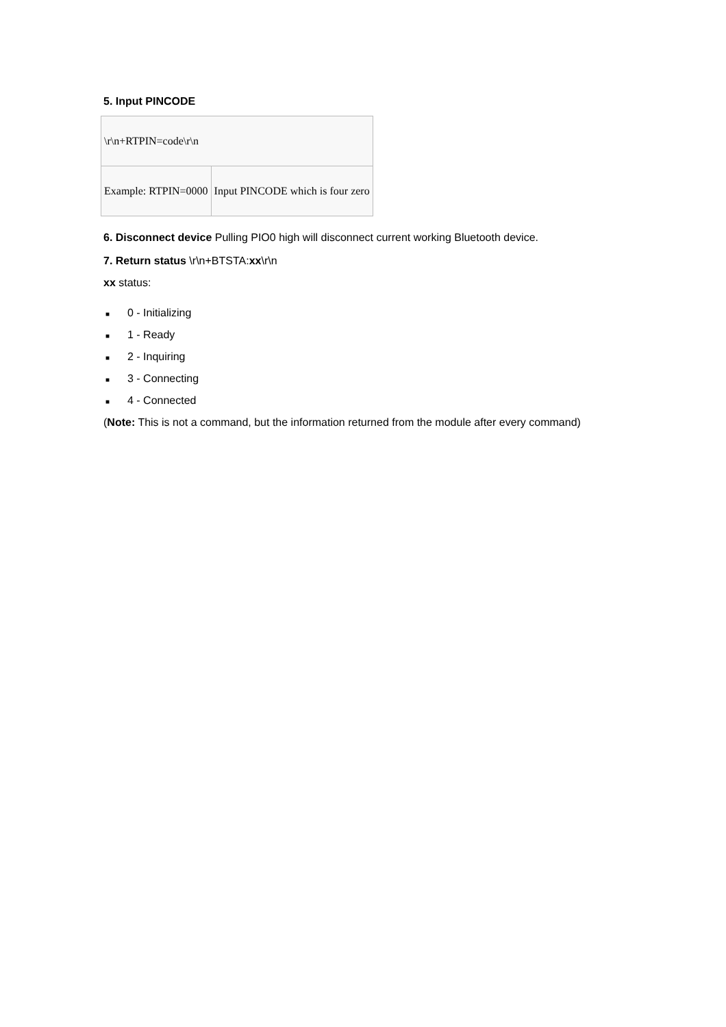5. Input PINCODE
| \r\n+RTPIN=code\r\n | |
| Example: RTPIN=0000 | Input PINCODE which is four zero |
6. Disconnect device Pulling PIO0 high will disconnect current working Bluetooth device.
7. Return status \r\n+BTSTA:xx\r\n
xx status:
■ 0 - Initializing
■ 1 - Ready
■ 2 - Inquiring
■ 3 - Connecting
■ 4 - Connected
(Note: This is not a command, but the information returned from the module after every command)